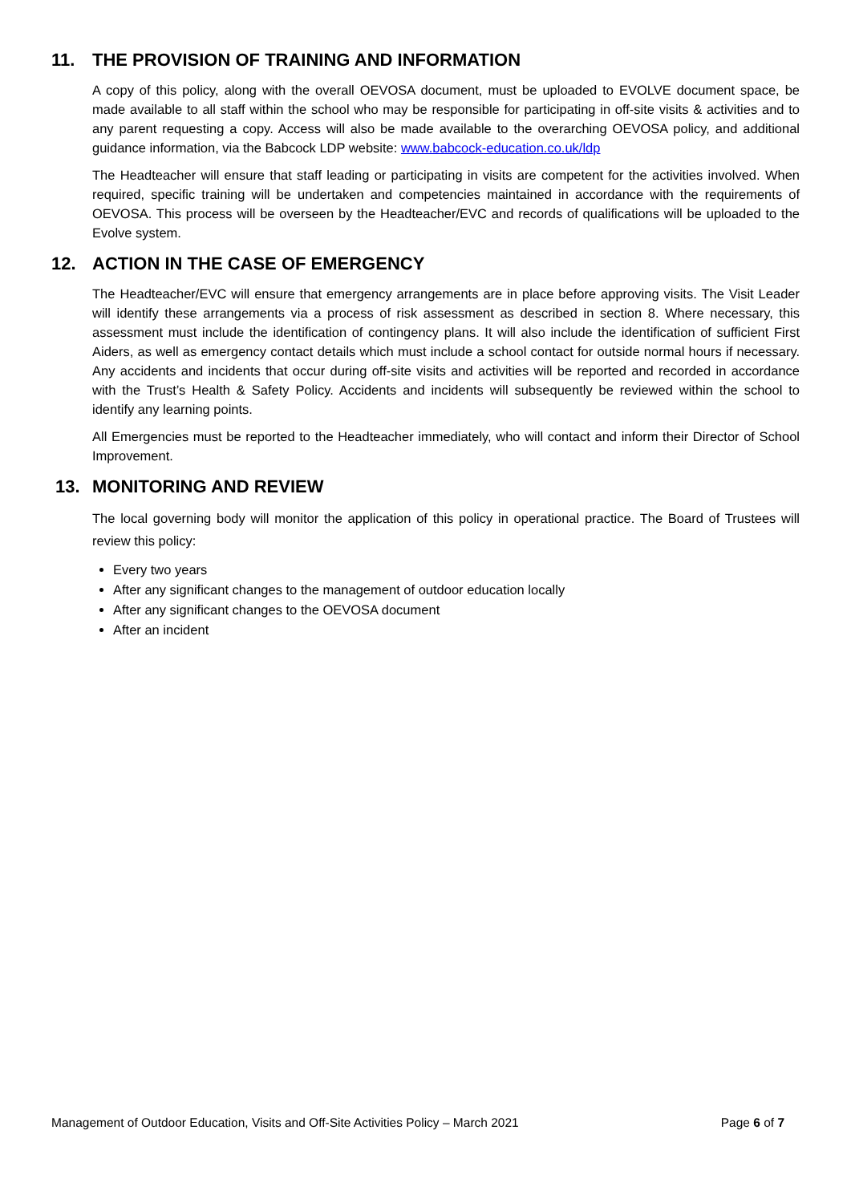11. THE PROVISION OF TRAINING AND INFORMATION
A copy of this policy, along with the overall OEVOSA document, must be uploaded to EVOLVE document space, be made available to all staff within the school who may be responsible for participating in off-site visits & activities and to any parent requesting a copy. Access will also be made available to the overarching OEVOSA policy, and additional guidance information, via the Babcock LDP website: www.babcock-education.co.uk/ldp
The Headteacher will ensure that staff leading or participating in visits are competent for the activities involved. When required, specific training will be undertaken and competencies maintained in accordance with the requirements of OEVOSA. This process will be overseen by the Headteacher/EVC and records of qualifications will be uploaded to the Evolve system.
12. ACTION IN THE CASE OF EMERGENCY
The Headteacher/EVC will ensure that emergency arrangements are in place before approving visits. The Visit Leader will identify these arrangements via a process of risk assessment as described in section 8. Where necessary, this assessment must include the identification of contingency plans. It will also include the identification of sufficient First Aiders, as well as emergency contact details which must include a school contact for outside normal hours if necessary. Any accidents and incidents that occur during off-site visits and activities will be reported and recorded in accordance with the Trust’s Health & Safety Policy. Accidents and incidents will subsequently be reviewed within the school to identify any learning points.
All Emergencies must be reported to the Headteacher immediately, who will contact and inform their Director of School Improvement.
13. MONITORING AND REVIEW
The local governing body will monitor the application of this policy in operational practice. The Board of Trustees will review this policy:
Every two years
After any significant changes to the management of outdoor education locally
After any significant changes to the OEVOSA document
After an incident
Management of Outdoor Education, Visits and Off-Site Activities Policy – March 2021 Page 6 of 7